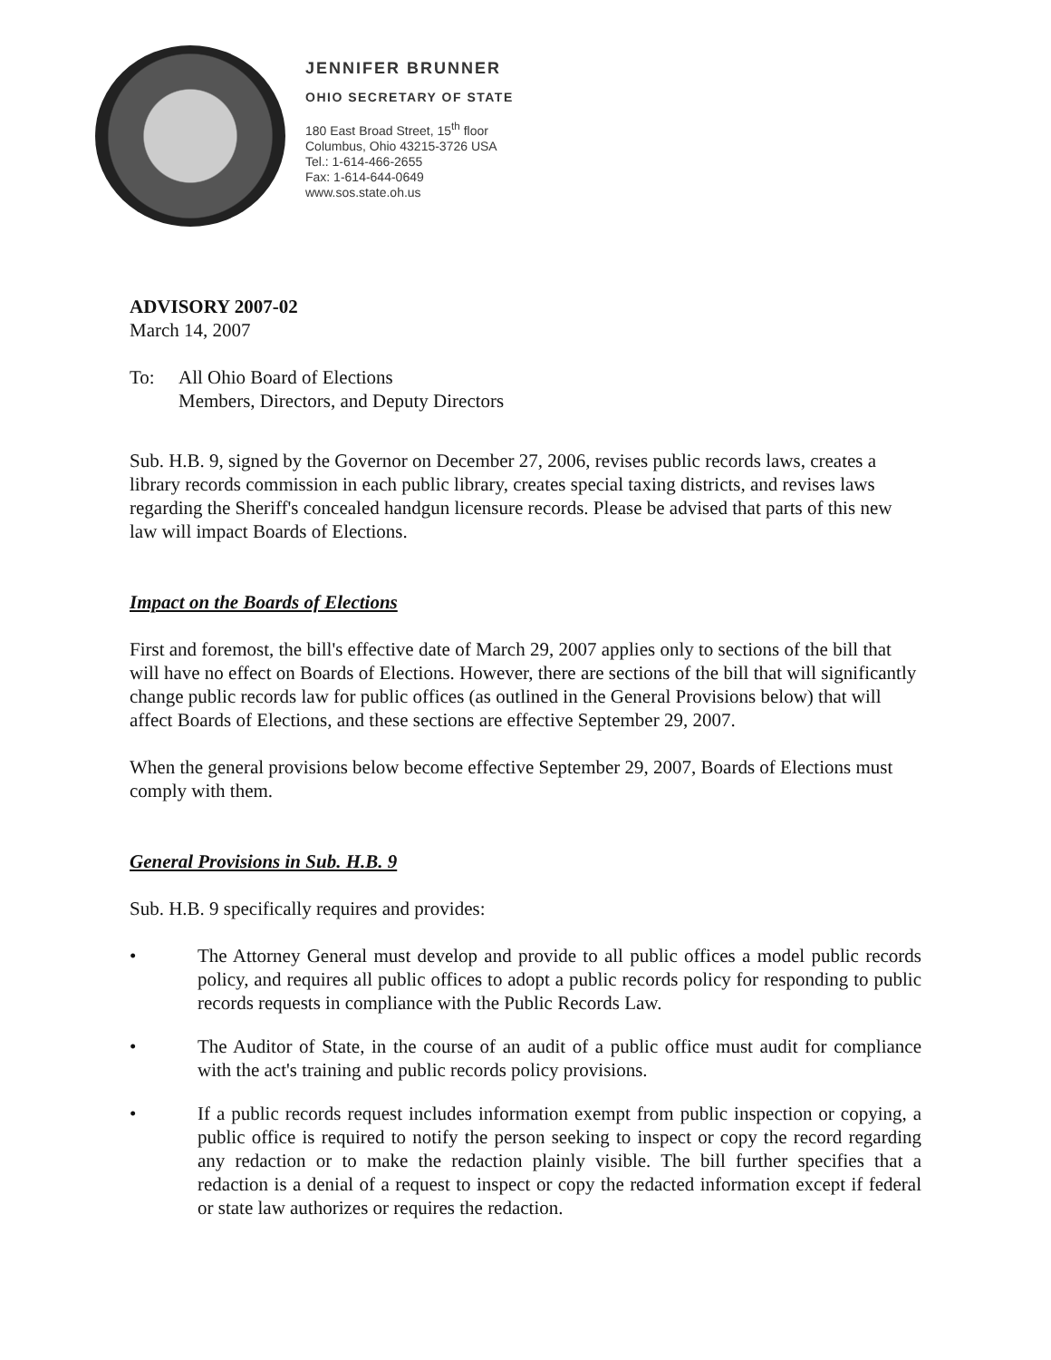JENNIFER BRUNNER
OHIO SECRETARY OF STATE
180 East Broad Street, 15<sup>th</sup> floor
Columbus, Ohio 43215-3726 USA
Tel.: 1-614-466-2655
Fax: 1-614-644-0649
www.sos.state.oh.us
ADVISORY 2007-02
March 14, 2007
To: All Ohio Board of Elections
Members, Directors, and Deputy Directors
Sub. H.B. 9, signed by the Governor on December 27, 2006, revises public records laws, creates a library records commission in each public library, creates special taxing districts, and revises laws regarding the Sheriff's concealed handgun licensure records. Please be advised that parts of this new law will impact Boards of Elections.
Impact on the Boards of Elections
First and foremost, the bill's effective date of March 29, 2007 applies only to sections of the bill that will have no effect on Boards of Elections. However, there are sections of the bill that will significantly change public records law for public offices (as outlined in the General Provisions below) that will affect Boards of Elections, and these sections are effective September 29, 2007.
When the general provisions below become effective September 29, 2007, Boards of Elections must comply with them.
General Provisions in Sub. H.B. 9
Sub. H.B. 9 specifically requires and provides:
• The Attorney General must develop and provide to all public offices a model public records policy, and requires all public offices to adopt a public records policy for responding to public records requests in compliance with the Public Records Law.
• The Auditor of State, in the course of an audit of a public office must audit for compliance with the act's training and public records policy provisions.
• If a public records request includes information exempt from public inspection or copying, a public office is required to notify the person seeking to inspect or copy the record regarding any redaction or to make the redaction plainly visible. The bill further specifies that a redaction is a denial of a request to inspect or copy the redacted information except if federal or state law authorizes or requires the redaction.